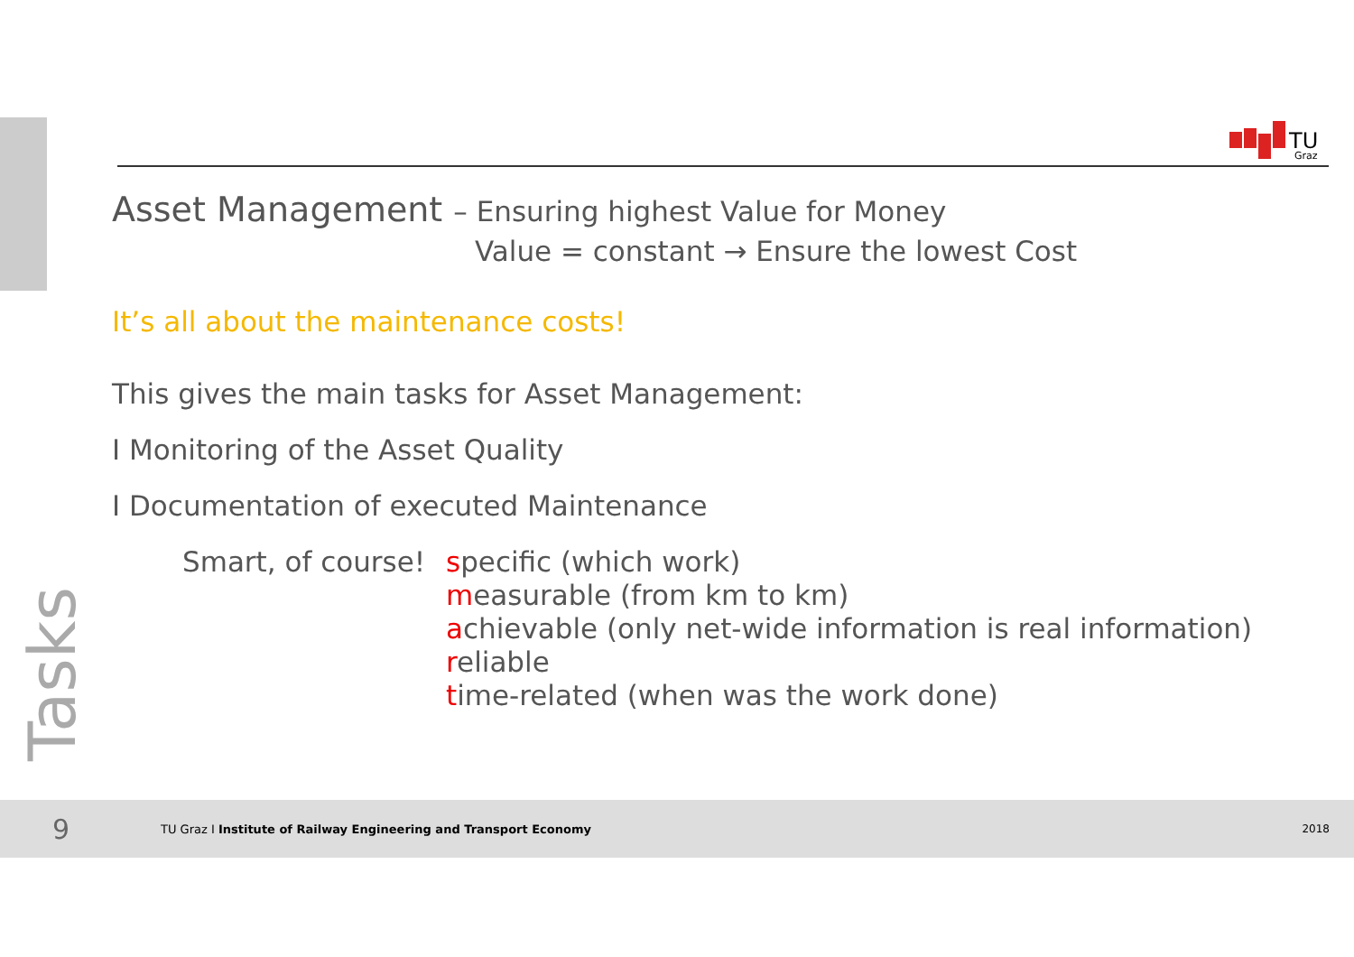TU
Graz
Asset Management – Ensuring highest Value for Money
Value = constant → Ensure the lowest Cost
It’s all about the maintenance costs!
This gives the main tasks for Asset Management:
I Monitoring of the Asset Quality
I Documentation of executed Maintenance
Smart, of course!
specific (which work)
measurable (from km to km)
achievable (only net-wide information is real information)
reliable
time-related (when was the work done)
Tasks
9 TU Graz I Institute of Railway Engineering and Transport Economy 2018